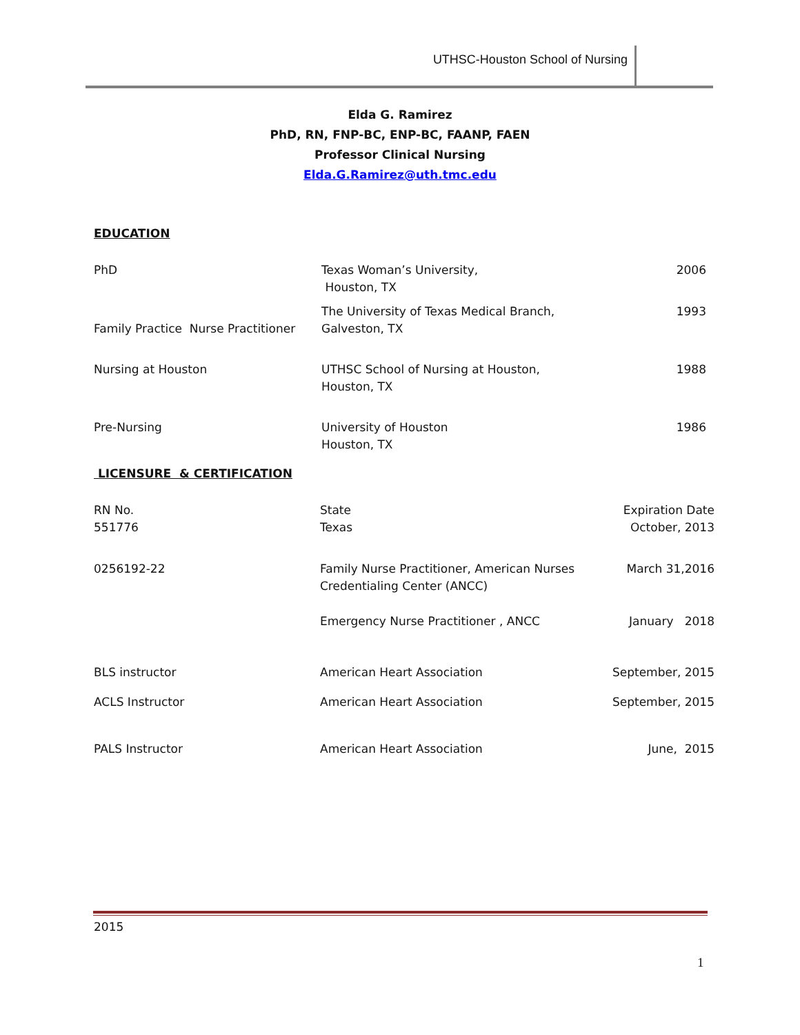UTHSC-Houston School of Nursing
Elda G. Ramirez
PhD, RN, FNP-BC, ENP-BC, FAANP, FAEN
Professor Clinical Nursing
Elda.G.Ramirez@uth.tmc.edu
EDUCATION
| PhD | Texas Woman’s University, Houston, TX | 2006 |
| Family Practice Nurse Practitioner | The University of Texas Medical Branch, Galveston, TX | 1993 |
| Nursing at Houston | UTHSC School of Nursing at Houston, Houston, TX | 1988 |
| Pre-Nursing | University of Houston Houston, TX | 1986 |
LICENSURE & CERTIFICATION
| RN No. 551776 | State Texas | Expiration Date October, 2013 |
| 0256192-22 | Family Nurse Practitioner, American Nurses Credentialing Center (ANCC) | March 31,2016 |
| | Emergency Nurse Practitioner , ANCC | January 2018 |
| BLS instructor | American Heart Association | September, 2015 |
| ACLS Instructor | American Heart Association | September, 2015 |
| PALS Instructor | American Heart Association | June, 2015 |
2015
1